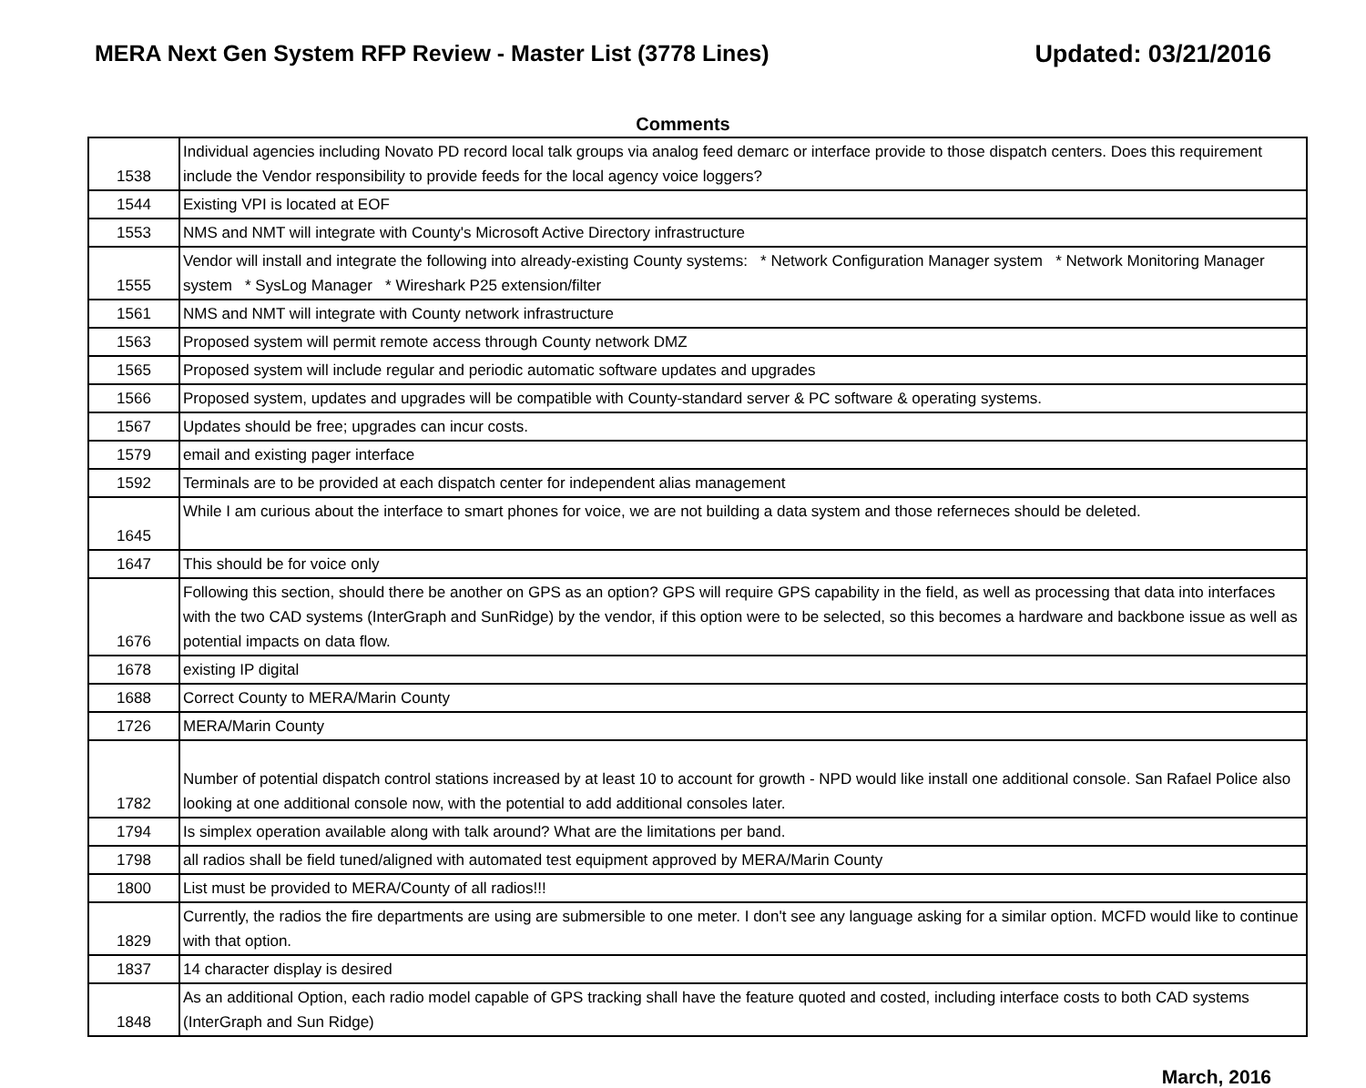MERA Next Gen System RFP Review - Master List (3778 Lines)
Updated: 03/21/2016
Comments
| 1538 | Individual agencies including Novato PD record local talk groups via analog feed demarc or interface provide to those dispatch centers. Does this requirement include the Vendor responsibility to provide feeds for the local agency voice loggers? |
| 1544 | Existing VPI is located at EOF |
| 1553 | NMS and NMT will integrate with County's Microsoft Active Directory infrastructure |
| 1555 | Vendor will install and integrate the following into already-existing County systems: * Network Configuration Manager system * Network Monitoring Manager system * SysLog Manager * Wireshark P25 extension/filter |
| 1561 | NMS and NMT will integrate with County network infrastructure |
| 1563 | Proposed system will permit remote access through County network DMZ |
| 1565 | Proposed system will include regular and periodic automatic software updates and upgrades |
| 1566 | Proposed system, updates and upgrades will be compatible with County-standard server & PC software & operating systems. |
| 1567 | Updates should be free; upgrades can incur costs. |
| 1579 | email and existing pager interface |
| 1592 | Terminals are to be provided at each dispatch center for independent alias management |
| 1645 | While I am curious about the interface to smart phones for voice, we are not building a data system and those referneces should be deleted. |
| 1647 | This should be for voice only |
| 1676 | Following this section, should there be another on GPS as an option? GPS will require GPS capability in the field, as well as processing that data into interfaces with the two CAD systems (InterGraph and SunRidge) by the vendor, if this option were to be selected, so this becomes a hardware and backbone issue as well as potential impacts on data flow. |
| 1678 | existing IP digital |
| 1688 | Correct County to MERA/Marin County |
| 1726 | MERA/Marin County |
| 1782 | Number of potential dispatch control stations increased by at least 10 to account for growth - NPD would like install one additional console. San Rafael Police also looking at one additional console now, with the potential to add additional consoles later. |
| 1794 | Is simplex operation available along with talk around? What are the limitations per band. |
| 1798 | all radios shall be field tuned/aligned with automated test equipment approved by MERA/Marin County |
| 1800 | List must be provided to MERA/County of all radios!!! |
| 1829 | Currently, the radios the fire departments are using are submersible to one meter. I don't see any language asking for a similar option. MCFD would like to continue with that option. |
| 1837 | 14 character display is desired |
| 1848 | As an additional Option, each radio model capable of GPS tracking shall have the feature quoted and costed, including interface costs to both CAD systems (InterGraph and Sun Ridge) |
March, 2016